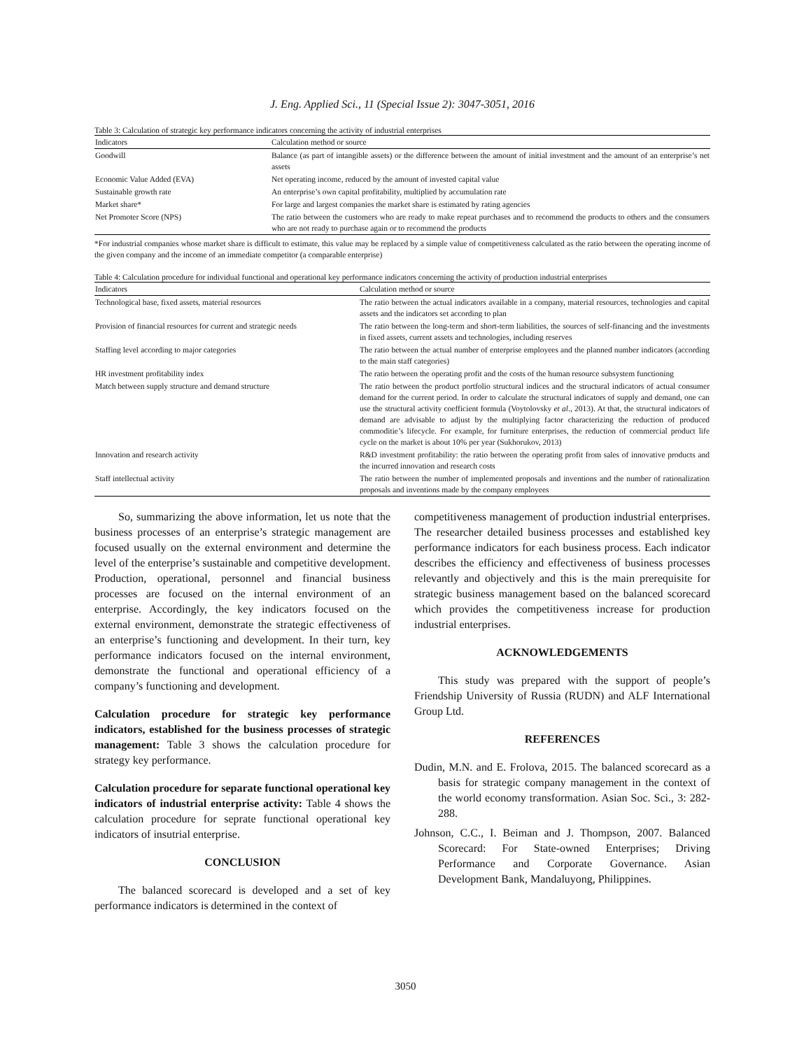J. Eng. Applied Sci., 11 (Special Issue 2): 3047-3051, 2016
Table 3: Calculation of strategic key performance indicators concerning the activity of industrial enterprises
| Indicators | Calculation method or source |
| --- | --- |
| Goodwill | Balance (as part of intangible assets) or the difference between the amount of initial investment and the amount of an enterprise’s net assets |
| Economic Value Added (EVA) | Net operating income, reduced by the amount of invested capital value |
| Sustainable growth rate | An enterprise’s own capital profitability, multiplied by accumulation rate |
| Market share* | For large and largest companies the market share is estimated by rating agencies |
| Net Promoter Score (NPS) | The ratio between the customers who are ready to make repeat purchases and to recommend the products to others and the consumers who are not ready to purchase again or to recommend the products |
*For industrial companies whose market share is difficult to estimate, this value may be replaced by a simple value of competitiveness calculated as the ratio between the operating income of the given company and the income of an immediate competitor (a comparable enterprise)
Table 4: Calculation procedure for individual functional and operational key performance indicators concerning the activity of production industrial enterprises
| Indicators | Calculation method or source |
| --- | --- |
| Technological base, fixed assets, material resources | The ratio between the actual indicators available in a company, material resources, technologies and capital assets and the indicators set according to plan |
| Provision of financial resources for current and strategic needs | The ratio between the long-term and short-term liabilities, the sources of self-financing and the investments in fixed assets, current assets and technologies, including reserves |
| Staffing level according to major categories | The ratio between the actual number of enterprise employees and the planned number indicators (according to the main staff categories) |
| HR investment profitability index | The ratio between the operating profit and the costs of the human resource subsystem functioning |
| Match between supply structure and demand structure | The ratio between the product portfolio structural indices and the structural indicators of actual consumer demand for the current period. In order to calculate the structural indicators of supply and demand, one can use the structural activity coefficient formula (Voytolovsky et al ., 2013). At that, the structural indicators of demand are advisable to adjust by the multiplying factor characterizing the reduction of produced commoditie’s lifecycle. For example, for furniture enterprises, the reduction of commercial product life cycle on the market is about 10% per year (Sukhorukov, 2013) |
| Innovation and research activity | R&D investment profitability: the ratio between the operating profit from sales of innovative products and the incurred innovation and research costs |
| Staff intellectual activity | The ratio between the number of implemented proposals and inventions and the number of rationalization proposals and inventions made by the company employees |
So, summarizing the above information, let us note that the business processes of an enterprise’s strategic management are focused usually on the external environment and determine the level of the enterprise’s sustainable and competitive development. Production, operational, personnel and financial business processes are focused on the internal environment of an enterprise. Accordingly, the key indicators focused on the external environment, demonstrate the strategic effectiveness of an enterprise’s functioning and development. In their turn, key performance indicators focused on the internal environment, demonstrate the functional and operational efficiency of a company’s functioning and development.
Calculation procedure for strategic key performance indicators, established for the business processes of strategic management: Table 3 shows the calculation procedure for strategy key performance.
Calculation procedure for separate functional operational key indicators of industrial enterprise activity: Table 4 shows the calculation procedure for seprate functional operational key indicators of insutrial enterprise.
CONCLUSION
The balanced scorecard is developed and a set of key performance indicators is determined in the context of
competitiveness management of production industrial enterprises. The researcher detailed business processes and established key performance indicators for each business process. Each indicator describes the efficiency and effectiveness of business processes relevantly and objectively and this is the main prerequisite for strategic business management based on the balanced scorecard which provides the competitiveness increase for production industrial enterprises.
ACKNOWLEDGEMENTS
This study was prepared with the support of people’s Friendship University of Russia (RUDN) and ALF International Group Ltd.
REFERENCES
Dudin, M.N. and E. Frolova, 2015. The balanced scorecard as a basis for strategic company management in the context of the world economy transformation. Asian Soc. Sci., 3: 282-288.
Johnson, C.C., I. Beiman and J. Thompson, 2007. Balanced Scorecard: For State-owned Enterprises; Driving Performance and Corporate Governance. Asian Development Bank, Mandaluyong, Philippines.
3050